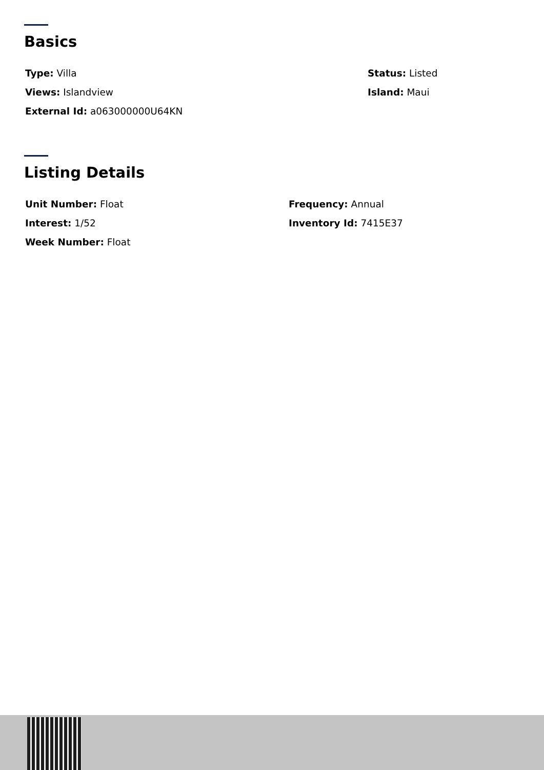Basics
Type: Villa
Views: Islandview
External Id: a063000000U64KN
Status: Listed
Island: Maui
Listing Details
Unit Number: Float
Interest: 1/52
Week Number: Float
Frequency: Annual
Inventory Id: 7415E37